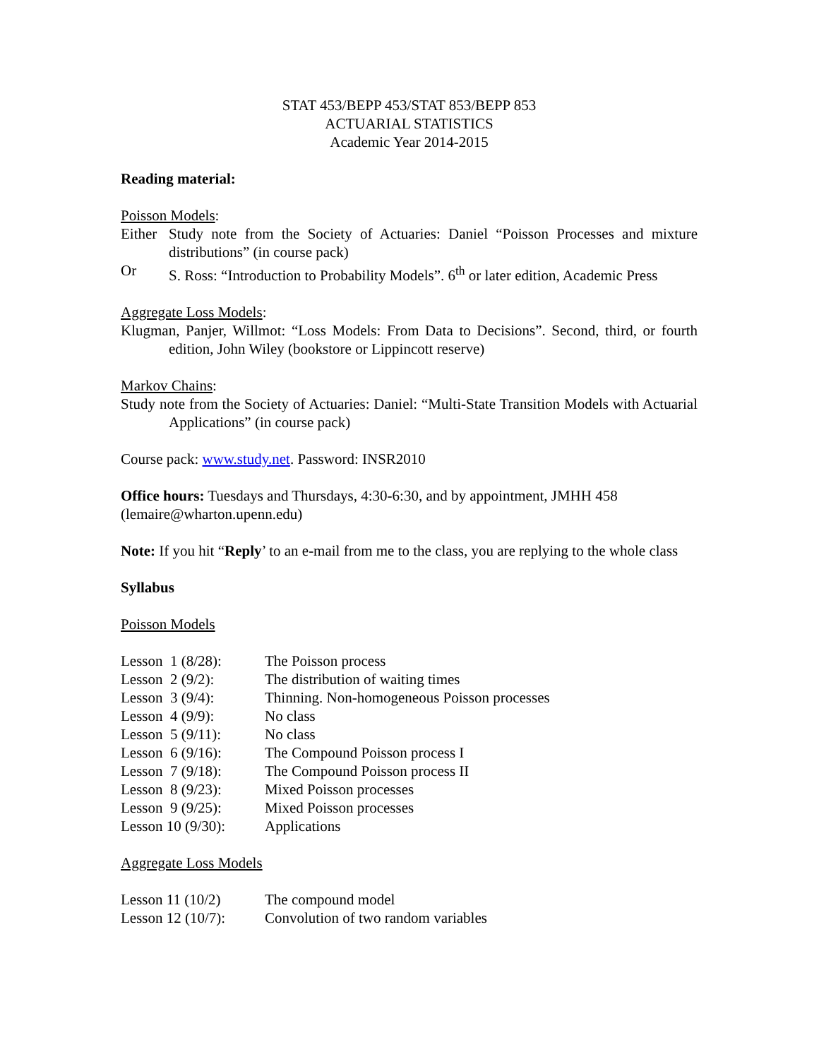STAT 453/BEPP 453/STAT 853/BEPP 853
ACTUARIAL STATISTICS
Academic Year 2014-2015
Reading material:
Poisson Models:
| Either | Study note from the Society of Actuaries: Daniel “Poisson Processes and mixture distributions” (in course pack) |
| Or | S. Ross: “Introduction to Probability Models”. 6<sup>th</sup> or later edition, Academic Press |
Aggregate Loss Models:
Klugman, Panjer, Willmot: “Loss Models: From Data to Decisions”. Second, third, or fourth edition, John Wiley (bookstore or Lippincott reserve)
Markov Chains:
Study note from the Society of Actuaries: Daniel: “Multi-State Transition Models with Actuarial Applications” (in course pack)
Course pack: www.study.net. Password: INSR2010
Office hours: Tuesdays and Thursdays, 4:30-6:30, and by appointment, JMHH 458 (lemaire@wharton.upenn.edu)
Note: If you hit “Reply’ to an e-mail from me to the class, you are replying to the whole class
Syllabus
Poisson Models
| Lesson 1 (8/28): | The Poisson process |
| Lesson 2 (9/2): | The distribution of waiting times |
| Lesson 3 (9/4): | Thinning. Non-homogeneous Poisson processes |
| Lesson 4 (9/9): | No class |
| Lesson 5 (9/11): | No class |
| Lesson 6 (9/16): | The Compound Poisson process I |
| Lesson 7 (9/18): | The Compound Poisson process II |
| Lesson 8 (9/23): | Mixed Poisson processes |
| Lesson 9 (9/25): | Mixed Poisson processes |
| Lesson 10 (9/30): | Applications |
Aggregate Loss Models
| Lesson 11 (10/2) | The compound model |
| Lesson 12 (10/7): | Convolution of two random variables |